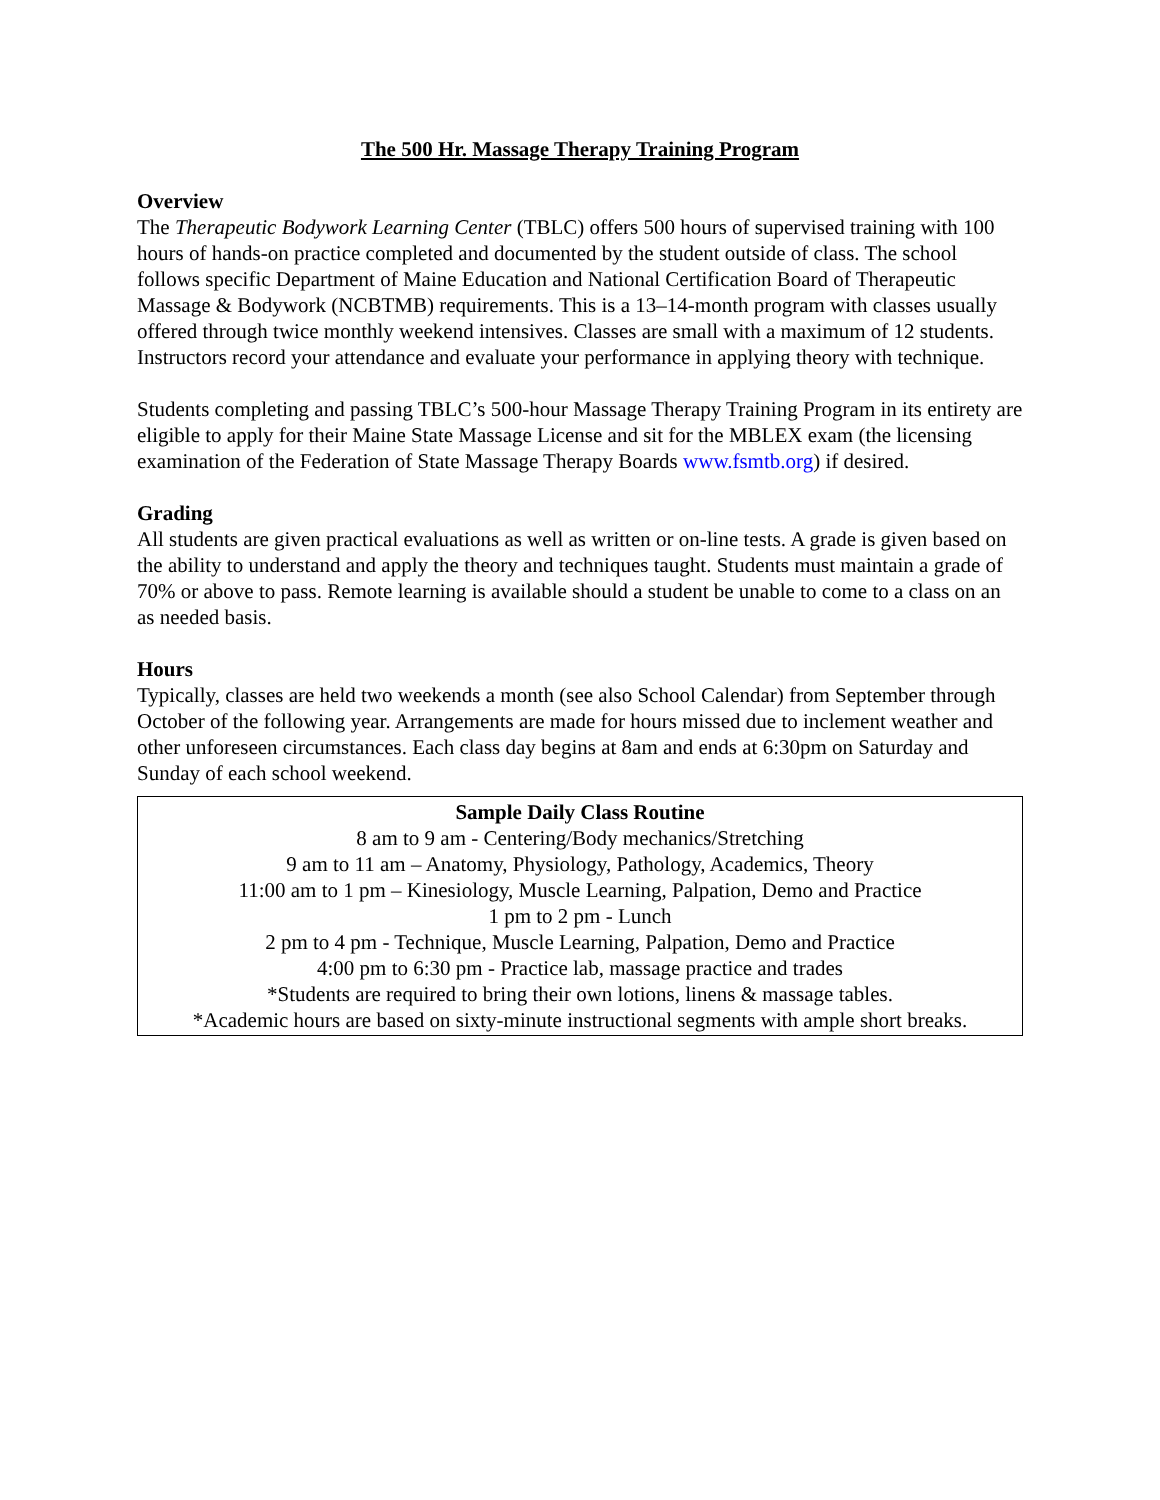The 500 Hr. Massage Therapy Training Program
Overview
The Therapeutic Bodywork Learning Center (TBLC) offers 500 hours of supervised training with 100 hours of hands-on practice completed and documented by the student outside of class. The school follows specific Department of Maine Education and National Certification Board of Therapeutic Massage & Bodywork (NCBTMB) requirements. This is a 13–14-month program with classes usually offered through twice monthly weekend intensives. Classes are small with a maximum of 12 students. Instructors record your attendance and evaluate your performance in applying theory with technique.
Students completing and passing TBLC’s 500-hour Massage Therapy Training Program in its entirety are eligible to apply for their Maine State Massage License and sit for the MBLEX exam (the licensing examination of the Federation of State Massage Therapy Boards www.fsmtb.org) if desired.
Grading
All students are given practical evaluations as well as written or on-line tests. A grade is given based on the ability to understand and apply the theory and techniques taught. Students must maintain a grade of 70% or above to pass. Remote learning is available should a student be unable to come to a class on an as needed basis.
Hours
Typically, classes are held two weekends a month (see also School Calendar) from September through October of the following year. Arrangements are made for hours missed due to inclement weather and other unforeseen circumstances. Each class day begins at 8am and ends at 6:30pm on Saturday and Sunday of each school weekend.
Sample Daily Class Routine
8 am to 9 am - Centering/Body mechanics/Stretching
9 am to 11 am – Anatomy, Physiology, Pathology, Academics, Theory
11:00 am to 1 pm – Kinesiology, Muscle Learning, Palpation, Demo and Practice
1 pm to 2 pm - Lunch
2 pm to 4 pm - Technique, Muscle Learning, Palpation, Demo and Practice
4:00 pm to 6:30 pm - Practice lab, massage practice and trades
*Students are required to bring their own lotions, linens & massage tables.
*Academic hours are based on sixty-minute instructional segments with ample short breaks.